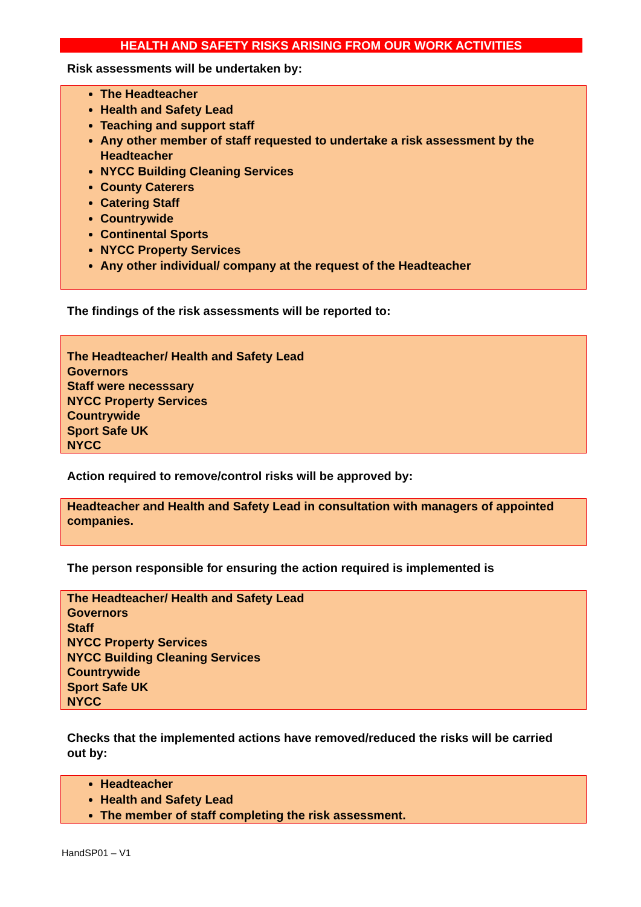HEALTH AND SAFETY RISKS ARISING FROM OUR WORK ACTIVITIES
Risk assessments will be undertaken by:
The Headteacher
Health and Safety Lead
Teaching and support staff
Any other member of staff requested to undertake a risk assessment by the Headteacher
NYCC Building Cleaning Services
County Caterers
Catering Staff
Countrywide
Continental Sports
NYCC Property Services
Any other individual/ company at the request of the Headteacher
The findings of the risk assessments will be reported to:
The Headteacher/ Health and Safety Lead
Governors
Staff were necesssary
NYCC Property Services
Countrywide
Sport Safe UK
NYCC
Action required to remove/control risks will be approved by:
Headteacher and Health and Safety Lead in consultation with managers of appointed companies.
The person responsible for ensuring the action required is implemented is
The Headteacher/ Health and Safety Lead
Governors
Staff
NYCC Property Services
NYCC Building Cleaning Services
Countrywide
Sport Safe UK
NYCC
Checks that the implemented actions have removed/reduced the risks will be carried out by:
Headteacher
Health and Safety Lead
The member of staff completing the risk assessment.
HandSP01 – V1